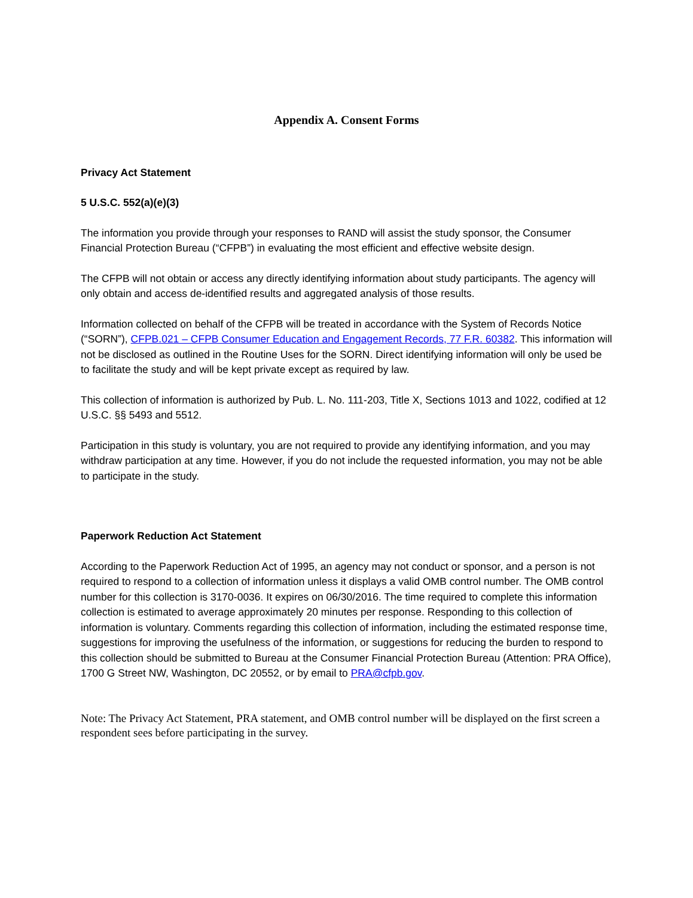Appendix A. Consent Forms
Privacy Act Statement
5 U.S.C. 552(a)(e)(3)
The information you provide through your responses to RAND will assist the study sponsor, the Consumer Financial Protection Bureau (“CFPB”) in evaluating the most efficient and effective website design.
The CFPB will not obtain or access any directly identifying information about study participants. The agency will only obtain and access de-identified results and aggregated analysis of those results.
Information collected on behalf of the CFPB will be treated in accordance with the System of Records Notice (“SORN”), CFPB.021 – CFPB Consumer Education and Engagement Records, 77 F.R. 60382. This information will not be disclosed as outlined in the Routine Uses for the SORN. Direct identifying information will only be used be to facilitate the study and will be kept private except as required by law.
This collection of information is authorized by Pub. L. No. 111-203, Title X, Sections 1013 and 1022, codified at 12 U.S.C. §§ 5493 and 5512.
Participation in this study is voluntary, you are not required to provide any identifying information, and you may withdraw participation at any time. However, if you do not include the requested information, you may not be able to participate in the study.
Paperwork Reduction Act Statement
According to the Paperwork Reduction Act of 1995, an agency may not conduct or sponsor, and a person is not required to respond to a collection of information unless it displays a valid OMB control number. The OMB control number for this collection is 3170-0036. It expires on 06/30/2016. The time required to complete this information collection is estimated to average approximately 20 minutes per response. Responding to this collection of information is voluntary. Comments regarding this collection of information, including the estimated response time, suggestions for improving the usefulness of the information, or suggestions for reducing the burden to respond to this collection should be submitted to Bureau at the Consumer Financial Protection Bureau (Attention: PRA Office), 1700 G Street NW, Washington, DC 20552, or by email to PRA@cfpb.gov.
Note: The Privacy Act Statement, PRA statement, and OMB control number will be displayed on the first screen a respondent sees before participating in the survey.